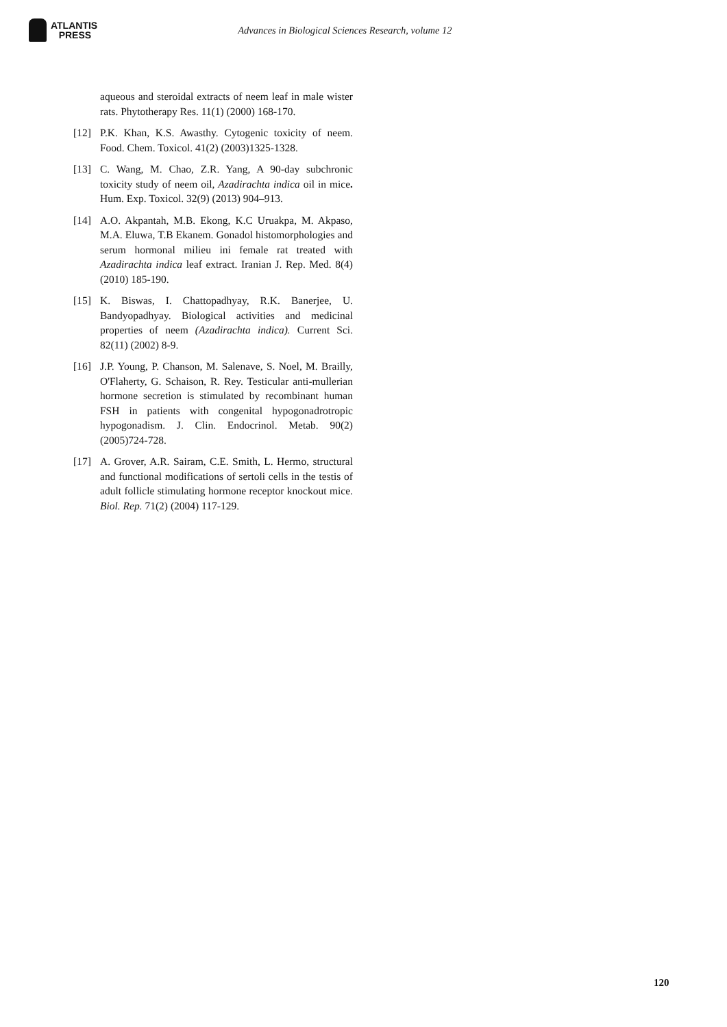ATLANTIS
PRESS
Advances in Biological Sciences Research, volume 12
aqueous and steroidal extracts of neem leaf in male wister rats. Phytotherapy Res. 11(1) (2000) 168-170.
[12] P.K. Khan, K.S. Awasthy. Cytogenic toxicity of neem. Food. Chem. Toxicol. 41(2) (2003)1325-1328.
[13] C. Wang, M. Chao, Z.R. Yang, A 90-day subchronic toxicity study of neem oil, Azadirachta indica oil in mice. Hum. Exp. Toxicol. 32(9) (2013) 904–913.
[14] A.O. Akpantah, M.B. Ekong, K.C Uruakpa, M. Akpaso, M.A. Eluwa, T.B Ekanem. Gonadol histomorphologies and serum hormonal milieu ini female rat treated with Azadirachta indica leaf extract. Iranian J. Rep. Med. 8(4) (2010) 185-190.
[15] K. Biswas, I. Chattopadhyay, R.K. Banerjee, U. Bandyopadhyay. Biological activities and medicinal properties of neem (Azadirachta indica). Current Sci. 82(11) (2002) 8-9.
[16] J.P. Young, P. Chanson, M. Salenave, S. Noel, M. Brailly, O'Flaherty, G. Schaison, R. Rey. Testicular anti-mullerian hormone secretion is stimulated by recombinant human FSH in patients with congenital hypogonadrotropic hypogonadism. J. Clin. Endocrinol. Metab. 90(2) (2005)724-728.
[17] A. Grover, A.R. Sairam, C.E. Smith, L. Hermo, structural and functional modifications of sertoli cells in the testis of adult follicle stimulating hormone receptor knockout mice. Biol. Rep. 71(2) (2004) 117-129.
120